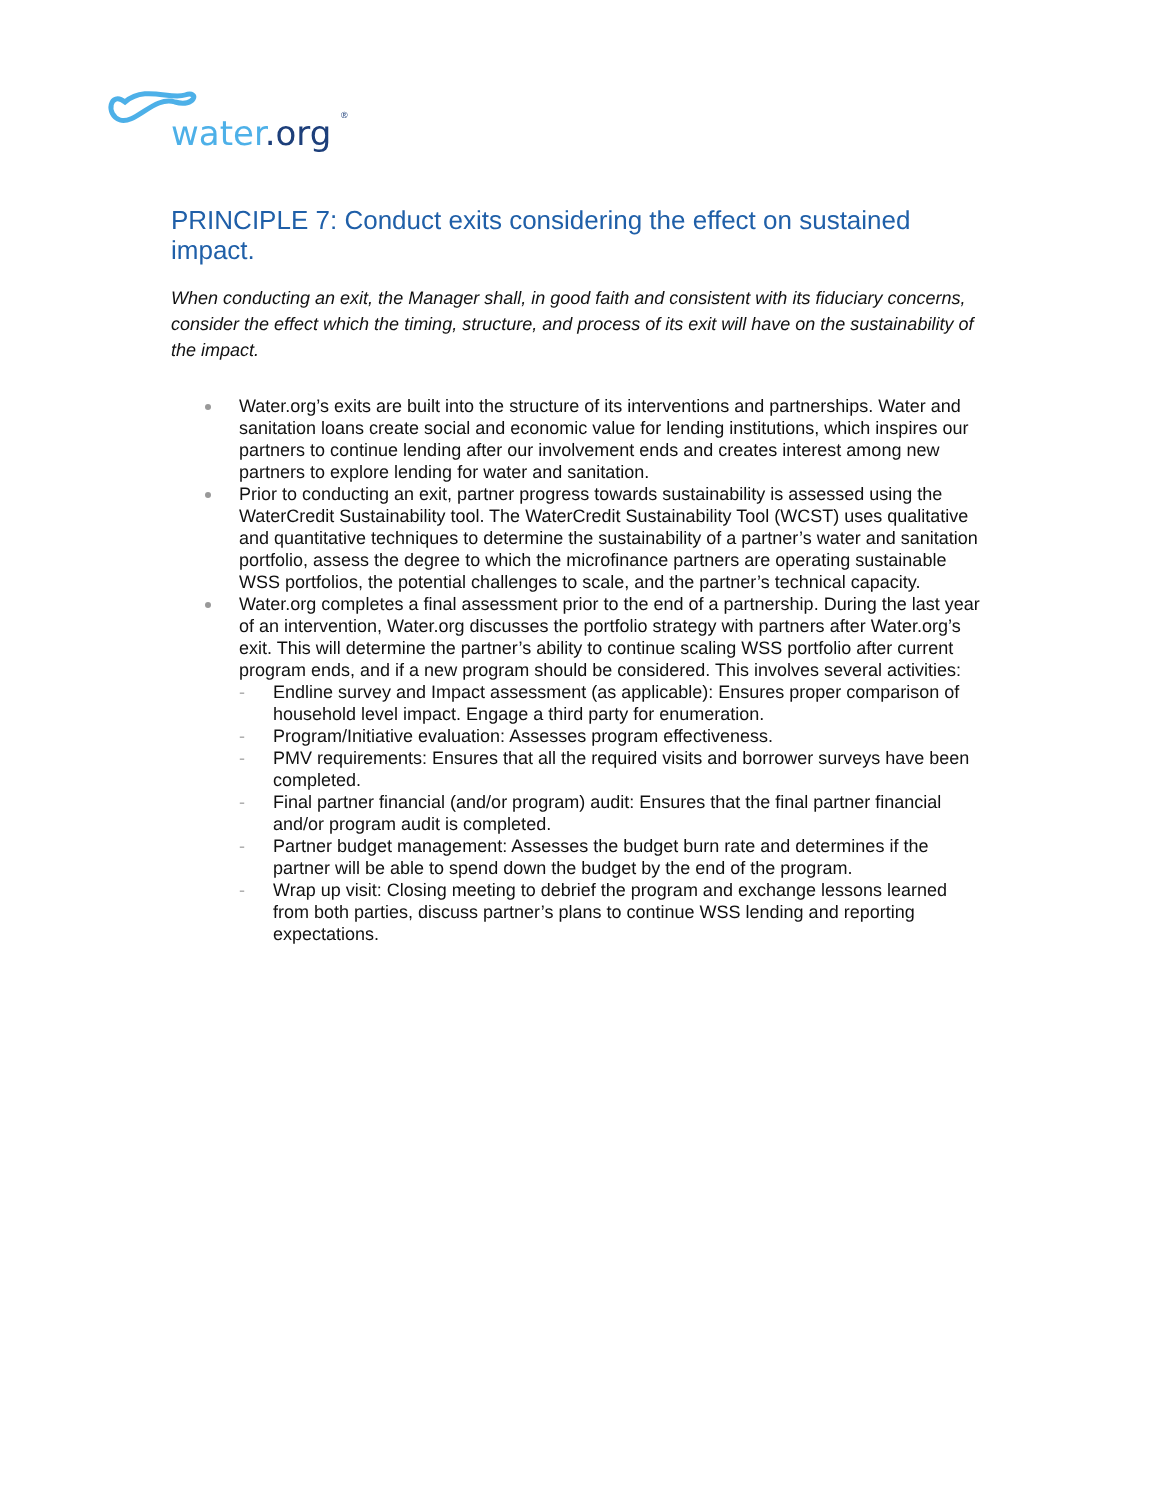water.org
®
PRINCIPLE 7: Conduct exits considering the effect on sustained impact.
When conducting an exit, the Manager shall, in good faith and consistent with its fiduciary concerns, consider the effect which the timing, structure, and process of its exit will have on the sustainability of the impact.
Water.org’s exits are built into the structure of its interventions and partnerships. Water and sanitation loans create social and economic value for lending institutions, which inspires our partners to continue lending after our involvement ends and creates interest among new partners to explore lending for water and sanitation.
Prior to conducting an exit, partner progress towards sustainability is assessed using the WaterCredit Sustainability tool. The WaterCredit Sustainability Tool (WCST) uses qualitative and quantitative techniques to determine the sustainability of a partner’s water and sanitation portfolio, assess the degree to which the microfinance partners are operating sustainable WSS portfolios, the potential challenges to scale, and the partner’s technical capacity.
Water.org completes a final assessment prior to the end of a partnership. During the last year of an intervention, Water.org discusses the portfolio strategy with partners after Water.org’s exit. This will determine the partner’s ability to continue scaling WSS portfolio after current program ends, and if a new program should be considered. This involves several activities:
- Endline survey and Impact assessment (as applicable): Ensures proper comparison of household level impact. Engage a third party for enumeration.
- Program/Initiative evaluation: Assesses program effectiveness.
- PMV requirements: Ensures that all the required visits and borrower surveys have been completed.
- Final partner financial (and/or program) audit: Ensures that the final partner financial and/or program audit is completed.
- Partner budget management: Assesses the budget burn rate and determines if the partner will be able to spend down the budget by the end of the program.
- Wrap up visit: Closing meeting to debrief the program and exchange lessons learned from both parties, discuss partner’s plans to continue WSS lending and reporting expectations.